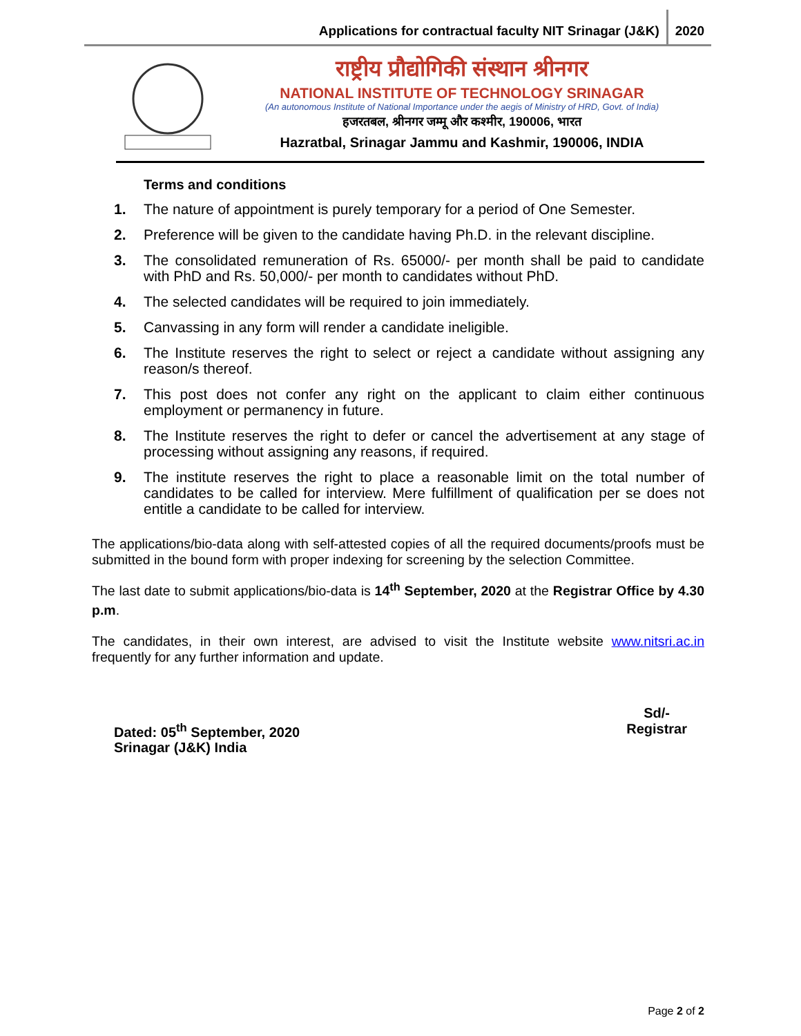Applications for contractual faculty NIT Srinagar (J&K) 2020
राष्ट्रीय प्रौद्योगिकी संस्थान श्रीनगर
NATIONAL INSTITUTE OF TECHNOLOGY SRINAGAR
(An autonomous Institute of National Importance under the aegis of Ministry of HRD, Govt. of India)
हजरतबल, श्रीनगर जम्मू और कश्मीर, 190006, भारत
Hazratbal, Srinagar Jammu and Kashmir, 190006, INDIA
Terms and conditions
1. The nature of appointment is purely temporary for a period of One Semester.
2. Preference will be given to the candidate having Ph.D. in the relevant discipline.
3. The consolidated remuneration of Rs. 65000/- per month shall be paid to candidate with PhD and Rs. 50,000/- per month to candidates without PhD.
4. The selected candidates will be required to join immediately.
5. Canvassing in any form will render a candidate ineligible.
6. The Institute reserves the right to select or reject a candidate without assigning any reason/s thereof.
7. This post does not confer any right on the applicant to claim either continuous employment or permanency in future.
8. The Institute reserves the right to defer or cancel the advertisement at any stage of processing without assigning any reasons, if required.
9. The institute reserves the right to place a reasonable limit on the total number of candidates to be called for interview. Mere fulfillment of qualification per se does not entitle a candidate to be called for interview.
The applications/bio-data along with self-attested copies of all the required documents/proofs must be submitted in the bound form with proper indexing for screening by the selection Committee.
The last date to submit applications/bio-data is 14<sup>th</sup> September, 2020 at the Registrar Office by 4.30 p.m.
The candidates, in their own interest, are advised to visit the Institute website www.nitsri.ac.in frequently for any further information and update.
Dated: 05<sup>th</sup> September, 2020
Srinagar (J&K) India
Sd/-
Registrar
Page 2 of 2